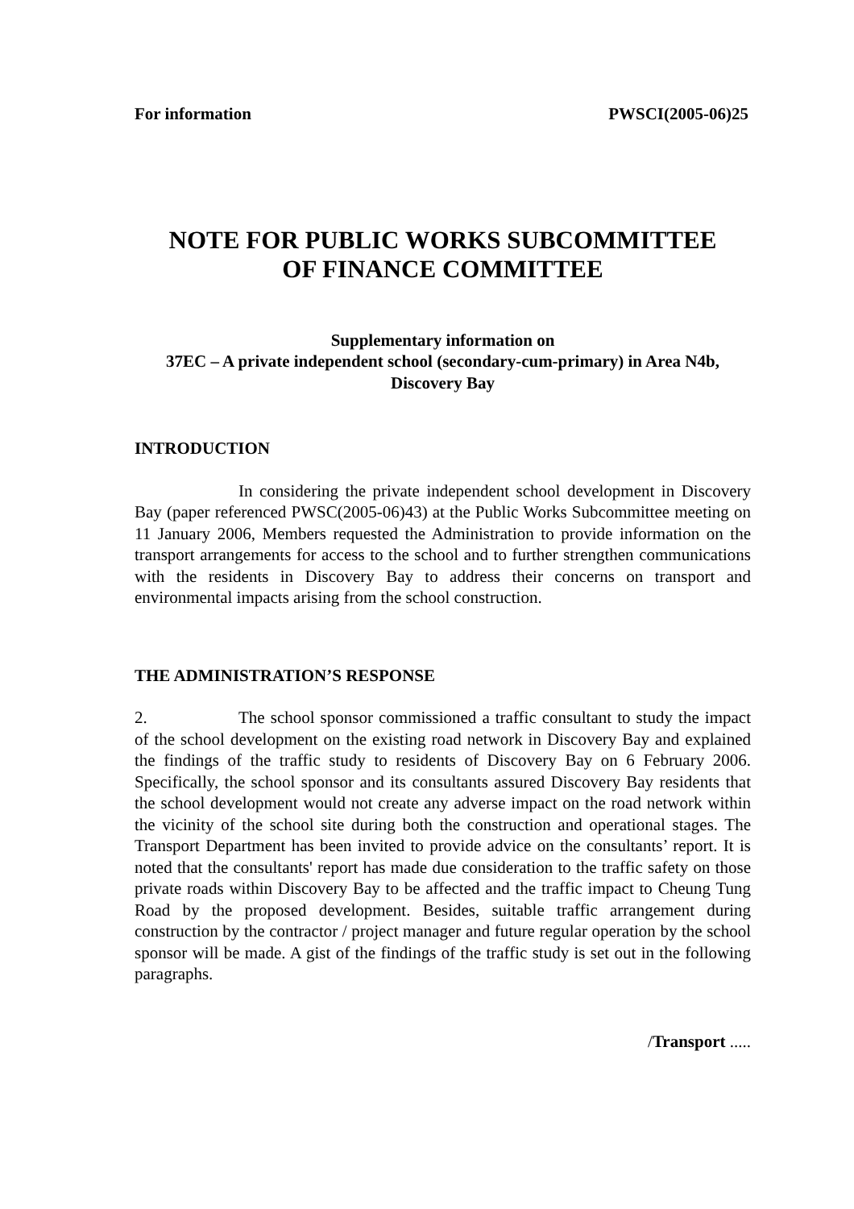For information PWSCI(2005-06)25
NOTE FOR PUBLIC WORKS SUBCOMMITTEE
OF FINANCE COMMITTEE
Supplementary information on
37EC – A private independent school (secondary-cum-primary) in Area N4b,
Discovery Bay
INTRODUCTION
In considering the private independent school development in Discovery Bay (paper referenced PWSC(2005-06)43) at the Public Works Subcommittee meeting on 11 January 2006, Members requested the Administration to provide information on the transport arrangements for access to the school and to further strengthen communications with the residents in Discovery Bay to address their concerns on transport and environmental impacts arising from the school construction.
THE ADMINISTRATION’S RESPONSE
2. The school sponsor commissioned a traffic consultant to study the impact of the school development on the existing road network in Discovery Bay and explained the findings of the traffic study to residents of Discovery Bay on 6 February 2006. Specifically, the school sponsor and its consultants assured Discovery Bay residents that the school development would not create any adverse impact on the road network within the vicinity of the school site during both the construction and operational stages. The Transport Department has been invited to provide advice on the consultants’ report. It is noted that the consultants' report has made due consideration to the traffic safety on those private roads within Discovery Bay to be affected and the traffic impact to Cheung Tung Road by the proposed development. Besides, suitable traffic arrangement during construction by the contractor / project manager and future regular operation by the school sponsor will be made. A gist of the findings of the traffic study is set out in the following paragraphs.
/Transport .....